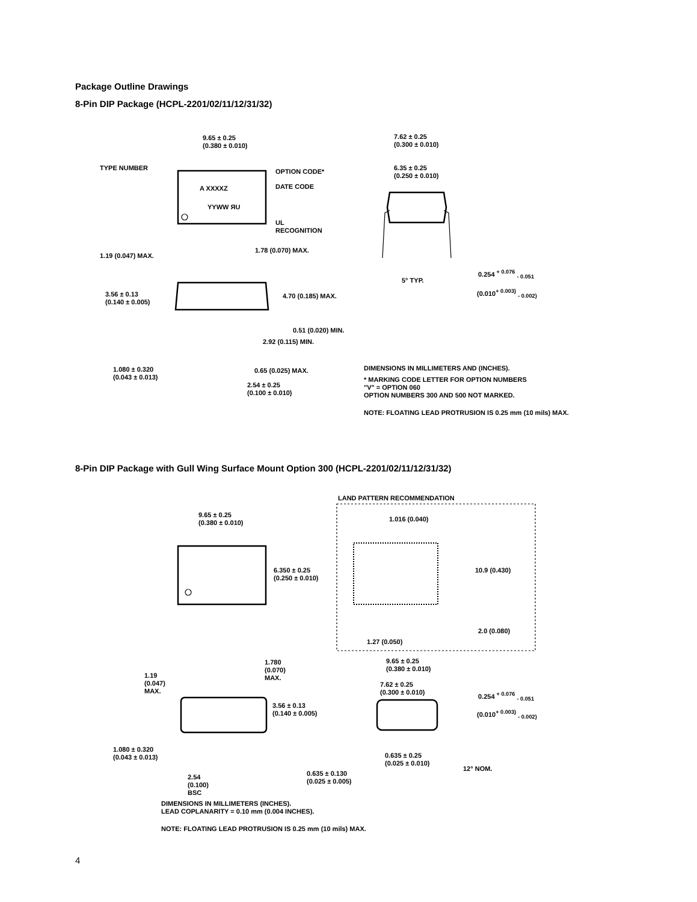Package Outline Drawings
8-Pin DIP Package (HCPL-2201/02/11/12/31/32)
9.65 ± 0.25
(0.380 ± 0.010)
TYPE NUMBER OPTION CODE*
DATE CODE
A XXXXZ
YYWW ЯU
UL
RECOGNITION
1.19 (0.047) MAX.
1.78 (0.070) MAX.
3.56 ± 0.13
(0.140 ± 0.005)
4.70 (0.185) MAX.
0.51 (0.020) MIN.
2.92 (0.115) MIN.
1.080 ± 0.320
(0.043 ± 0.013)
0.65 (0.025) MAX.
2.54 ± 0.25
(0.100 ± 0.010)
7.62 ± 0.25
(0.300 ± 0.010)
6.35 ± 0.25
(0.250 ± 0.010)
5° TYP.
0.254 <sup>+ 0.076</sup> <sub>- 0.051</sub>
(0.010<sup>+ 0.003)</sup> <sub>- 0.002)</sub>
DIMENSIONS IN MILLIMETERS AND (INCHES).
* MARKING CODE LETTER FOR OPTION NUMBERS
"V" = OPTION 060
OPTION NUMBERS 300 AND 500 NOT MARKED.
NOTE: FLOATING LEAD PROTRUSION IS 0.25 mm (10 mils) MAX.
8-Pin DIP Package with Gull Wing Surface Mount Option 300 (HCPL-2201/02/11/12/31/32)
LAND PATTERN RECOMMENDATION
9.65 ± 0.25
(0.380 ± 0.010)
1.016 (0.040)
6.350 ± 0.25
(0.250 ± 0.010)
10.9 (0.430)
2.0 (0.080)
1.27 (0.050)
1.780
(0.070)
MAX.
1.19
(0.047)
MAX.
9.65 ± 0.25
(0.380 ± 0.010)
7.62 ± 0.25
(0.300 ± 0.010)
0.254 <sup>+ 0.076</sup> <sub>- 0.051</sub>
(0.010<sup>+ 0.003)</sup> <sub>- 0.002)</sub>
3.56 ± 0.13
(0.140 ± 0.005)
1.080 ± 0.320
(0.043 ± 0.013)
0.635 ± 0.25
(0.025 ± 0.010)
12° NOM.
0.635 ± 0.130
(0.025 ± 0.005)
2.54
(0.100)
BSC
DIMENSIONS IN MILLIMETERS (INCHES).
LEAD COPLANARITY = 0.10 mm (0.004 INCHES).
NOTE: FLOATING LEAD PROTRUSION IS 0.25 mm (10 mils) MAX.
4